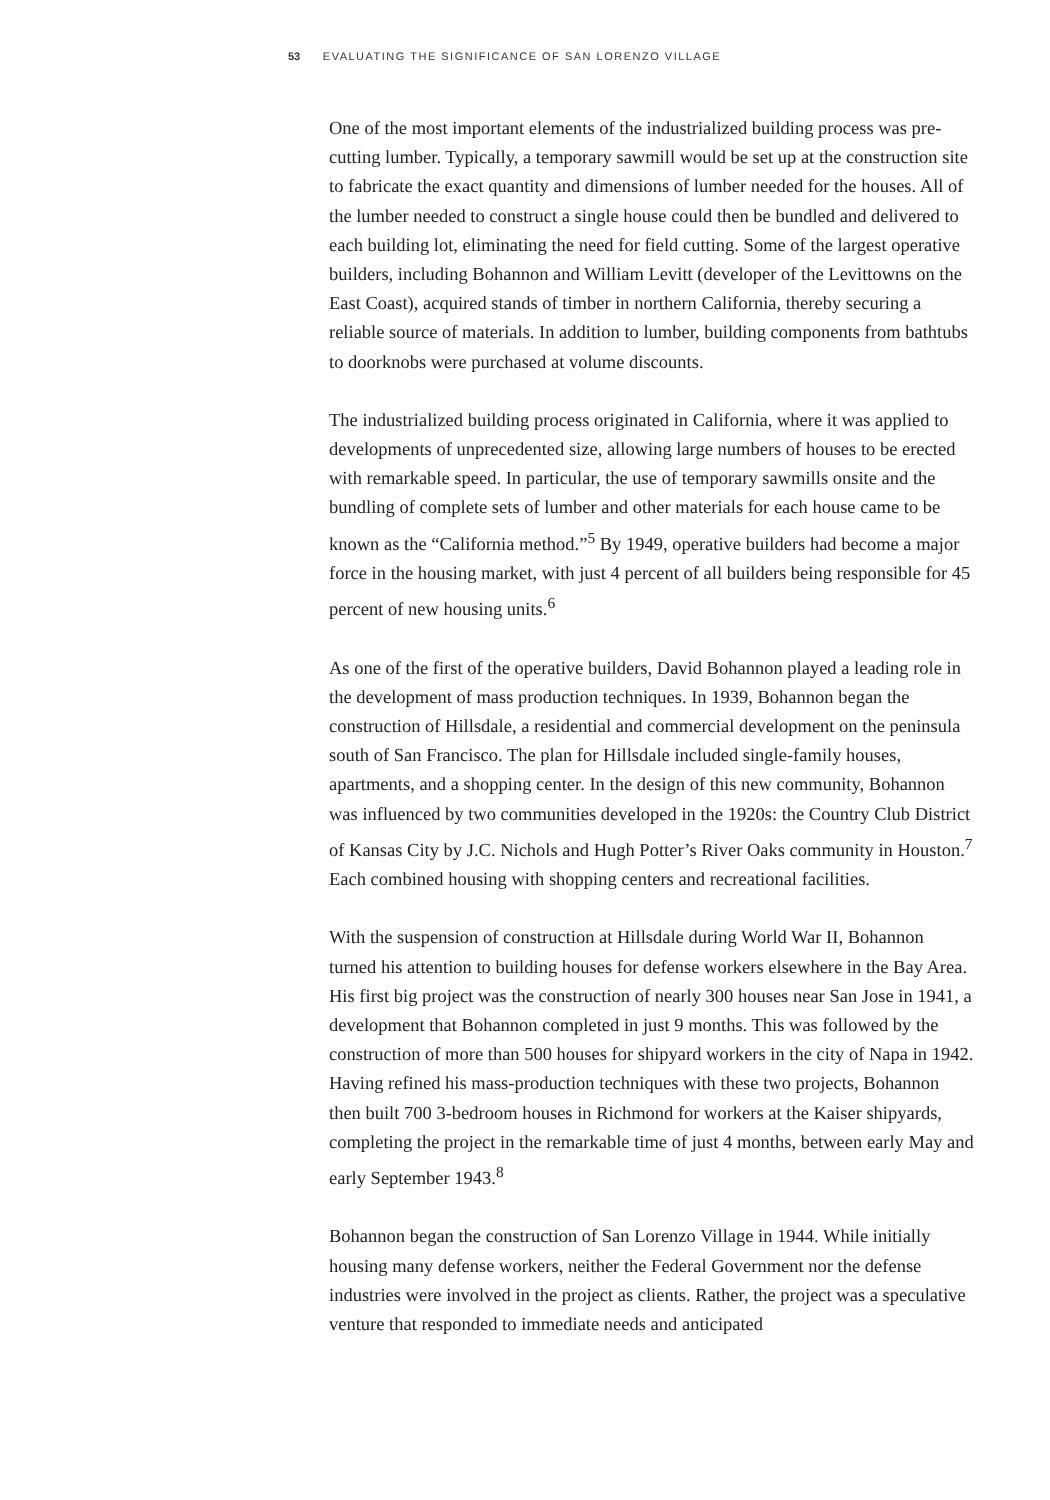53 EVALUATING THE SIGNIFICANCE OF SAN LORENZO VILLAGE
One of the most important elements of the industrialized building process was pre-cutting lumber. Typically, a temporary sawmill would be set up at the construction site to fabricate the exact quantity and dimensions of lumber needed for the houses. All of the lumber needed to construct a single house could then be bundled and delivered to each building lot, eliminating the need for field cutting. Some of the largest operative builders, including Bohannon and William Levitt (developer of the Levittowns on the East Coast), acquired stands of timber in northern California, thereby securing a reliable source of materials. In addition to lumber, building components from bathtubs to doorknobs were purchased at volume discounts.
The industrialized building process originated in California, where it was applied to developments of unprecedented size, allowing large numbers of houses to be erected with remarkable speed. In particular, the use of temporary sawmills onsite and the bundling of complete sets of lumber and other materials for each house came to be known as the “California method.”<sup>5</sup> By 1949, operative builders had become a major force in the housing market, with just 4 percent of all builders being responsible for 45 percent of new housing units.<sup>6</sup>
As one of the first of the operative builders, David Bohannon played a leading role in the development of mass production techniques. In 1939, Bohannon began the construction of Hillsdale, a residential and commercial development on the peninsula south of San Francisco. The plan for Hillsdale included single-family houses, apartments, and a shopping center. In the design of this new community, Bohannon was influenced by two communities developed in the 1920s: the Country Club District of Kansas City by J.C. Nichols and Hugh Potter’s River Oaks community in Houston.<sup>7</sup> Each combined housing with shopping centers and recreational facilities.
With the suspension of construction at Hillsdale during World War II, Bohannon turned his attention to building houses for defense workers elsewhere in the Bay Area. His first big project was the construction of nearly 300 houses near San Jose in 1941, a development that Bohannon completed in just 9 months. This was followed by the construction of more than 500 houses for shipyard workers in the city of Napa in 1942. Having refined his mass-production techniques with these two projects, Bohannon then built 700 3-bedroom houses in Richmond for workers at the Kaiser shipyards, completing the project in the remarkable time of just 4 months, between early May and early September 1943.<sup>8</sup>
Bohannon began the construction of San Lorenzo Village in 1944. While initially housing many defense workers, neither the Federal Government nor the defense industries were involved in the project as clients. Rather, the project was a speculative venture that responded to immediate needs and anticipated